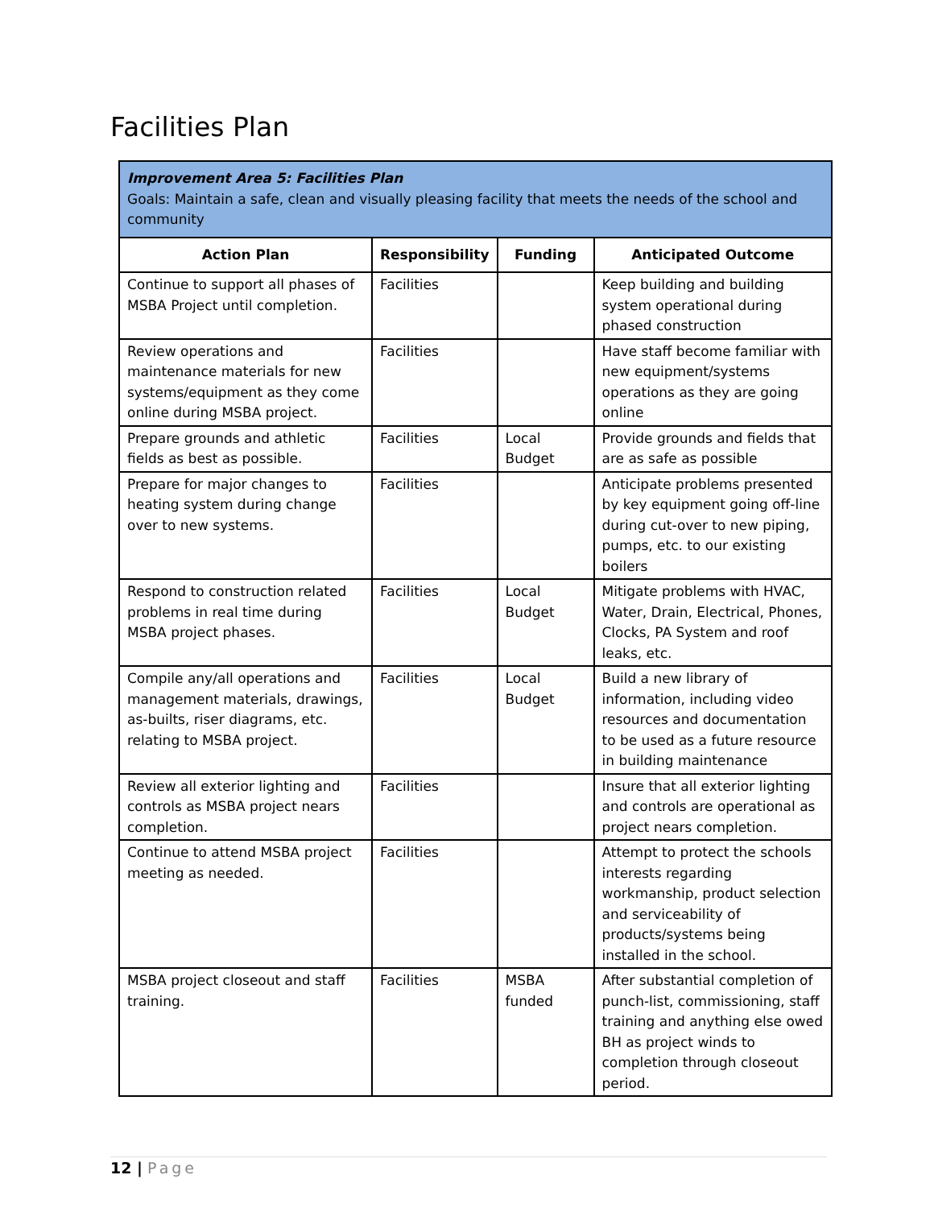Facilities Plan
| Improvement Area 5: Facilities Plan Goals: Maintain a safe, clean and visually pleasing facility that meets the needs of the school and community | | | |
| Action Plan | Responsibility | Funding | Anticipated Outcome |
| Continue to support all phases of MSBA Project until completion. | Facilities | | Keep building and building system operational during phased construction |
| Review operations and maintenance materials for new systems/equipment as they come online during MSBA project. | Facilities | | Have staff become familiar with new equipment/systems operations as they are going online |
| Prepare grounds and athletic fields as best as possible. | Facilities | Local Budget | Provide grounds and fields that are as safe as possible |
| Prepare for major changes to heating system during change over to new systems. | Facilities | | Anticipate problems presented by key equipment going off-line during cut-over to new piping, pumps, etc. to our existing boilers |
| Respond to construction related problems in real time during MSBA project phases. | Facilities | Local Budget | Mitigate problems with HVAC, Water, Drain, Electrical, Phones, Clocks, PA System and roof leaks, etc. |
| Compile any/all operations and management materials, drawings, as-builts, riser diagrams, etc. relating to MSBA project. | Facilities | Local Budget | Build a new library of information, including video resources and documentation to be used as a future resource in building maintenance |
| Review all exterior lighting and controls as MSBA project nears completion. | Facilities | | Insure that all exterior lighting and controls are operational as project nears completion. |
| Continue to attend MSBA project meeting as needed. | Facilities | | Attempt to protect the schools interests regarding workmanship, product selection and serviceability of products/systems being installed in the school. |
| MSBA project closeout and staff training. | Facilities | MSBA funded | After substantial completion of punch-list, commissioning, staff training and anything else owed BH as project winds to completion through closeout period. |
12 | Page